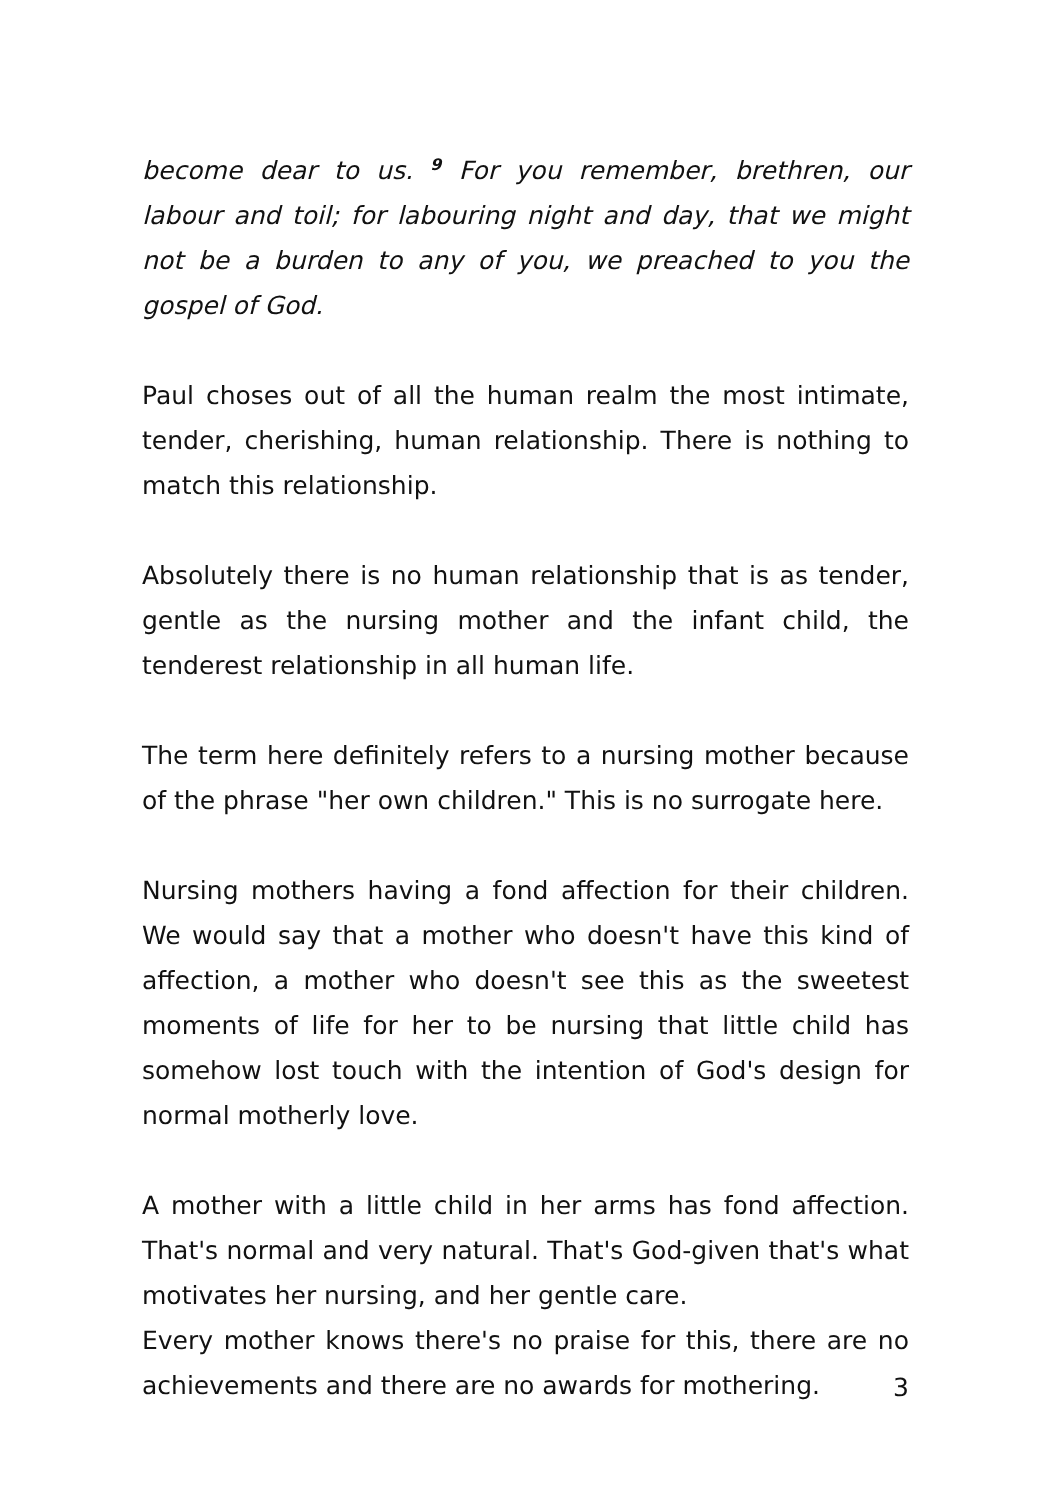become dear to us. <sup>9</sup> For you remember, brethren, our labour and toil; for labouring night and day, that we might not be a burden to any of you, we preached to you the gospel of God.
Paul choses out of all the human realm the most intimate, tender, cherishing, human relationship. There is nothing to match this relationship.
Absolutely there is no human relationship that is as tender, gentle as the nursing mother and the infant child, the tenderest relationship in all human life.
The term here definitely refers to a nursing mother because of the phrase "her own children." This is no surrogate here.
Nursing mothers having a fond affection for their children. We would say that a mother who doesn't have this kind of affection, a mother who doesn't see this as the sweetest moments of life for her to be nursing that little child has somehow lost touch with the intention of God's design for normal motherly love.
A mother with a little child in her arms has fond affection. That's normal and very natural. That's God-given that's what motivates her nursing, and her gentle care.
Every mother knows there's no praise for this, there are no achievements and there are no awards for mothering.
3